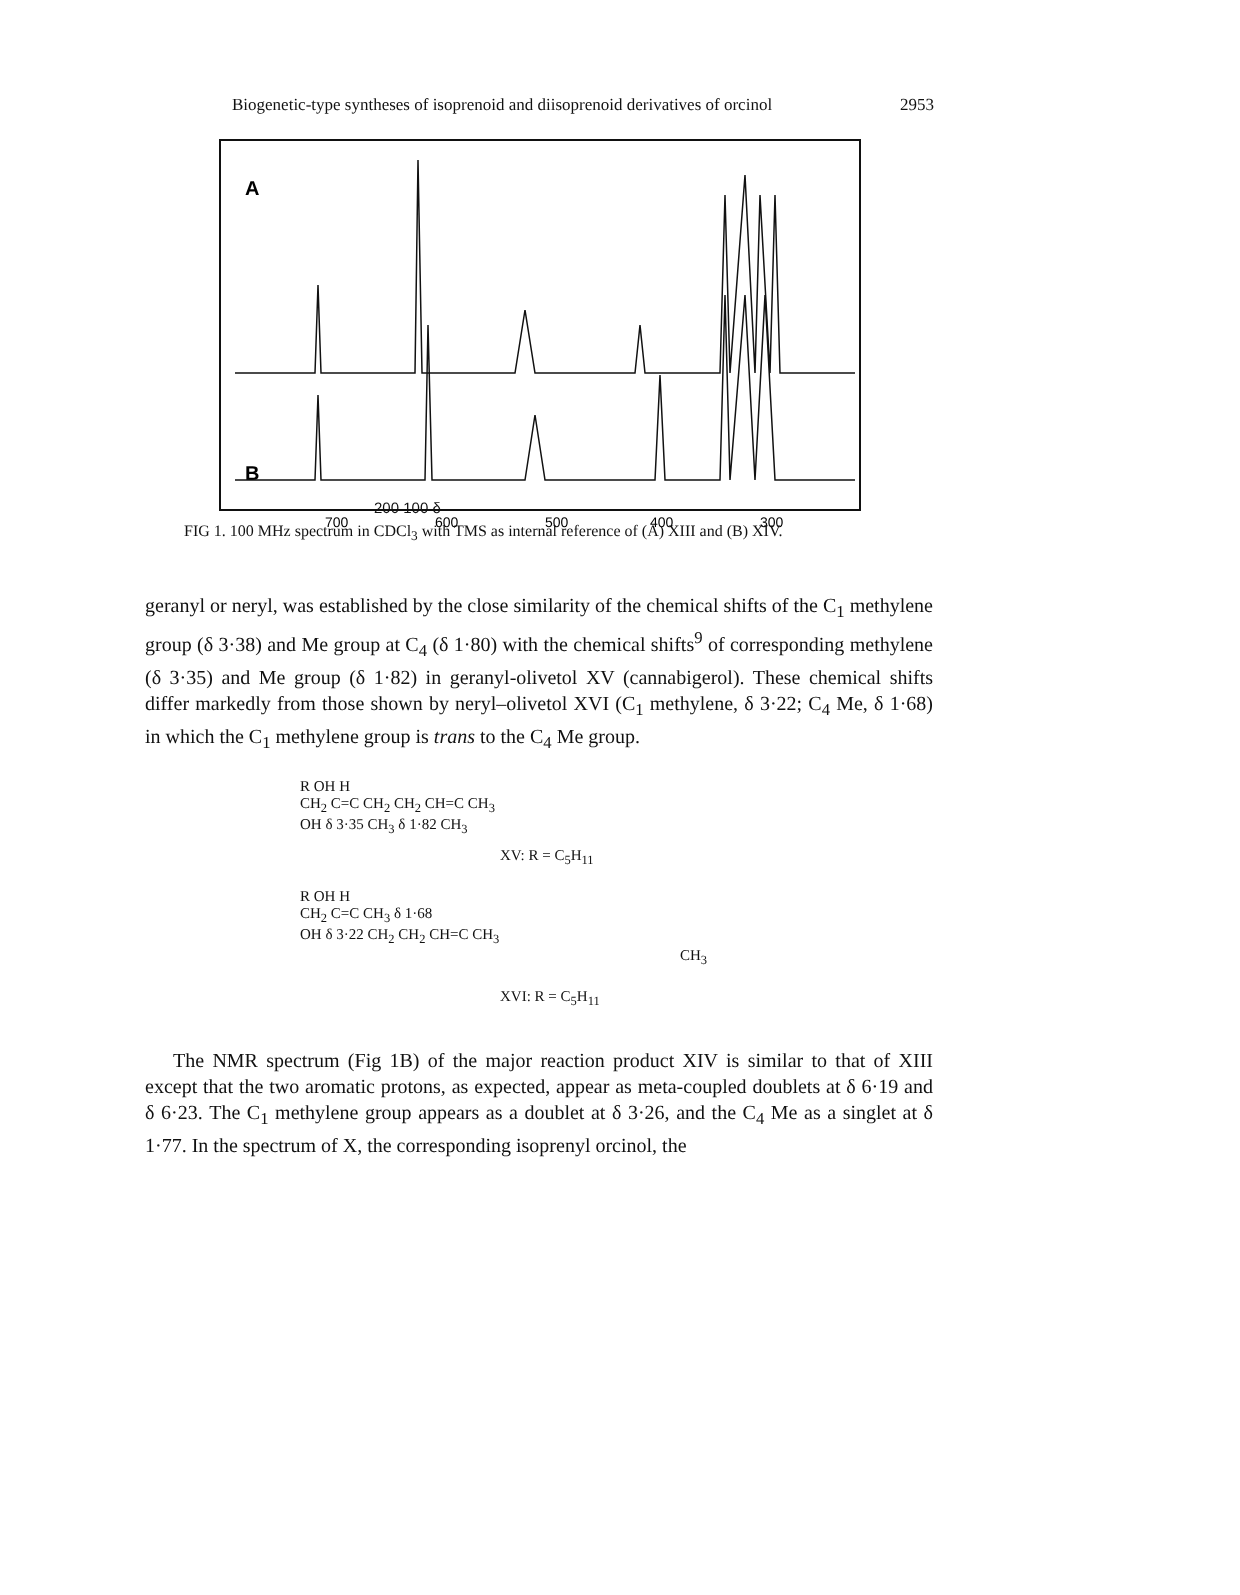Biogenetic-type syntheses of isoprenoid and diisoprenoid derivatives of orcinol 2953
A
B
700
600
500
400
300
200 100 δ
FIG 1. 100 MHz spectrum in CDCl<sub>3</sub> with TMS as internal reference of (A) XIII and (B) XIV.
geranyl or neryl, was established by the close similarity of the chemical shifts of the C<sub>1</sub> methylene group (δ 3·38) and Me group at C<sub>4</sub> (δ 1·80) with the chemical shifts<sup>9</sup> of corresponding methylene (δ 3·35) and Me group (δ 1·82) in geranyl-olivetol XV (cannabigerol). These chemical shifts differ markedly from those shown by neryl–olivetol XVI (C<sub>1</sub> methylene, δ 3·22; C<sub>4</sub> Me, δ 1·68) in which the C<sub>1</sub> methylene group is trans to the C<sub>4</sub> Me group.
R OH H
CH<sub>2</sub> C=C CH<sub>2</sub> CH<sub>2</sub> CH=C CH<sub>3</sub>
OH δ 3·35 CH<sub>3</sub> δ 1·82 CH<sub>3</sub>
XV: R = C<sub>5</sub>H<sub>11</sub>
R OH H
CH<sub>2</sub> C=C CH<sub>3</sub> δ 1·68
OH δ 3·22 CH<sub>2</sub> CH<sub>2</sub> CH=C CH<sub>3</sub>
CH<sub>3</sub>
XVI: R = C<sub>5</sub>H<sub>11</sub>
The NMR spectrum (Fig 1B) of the major reaction product XIV is similar to that of XIII except that the two aromatic protons, as expected, appear as meta-coupled doublets at δ 6·19 and δ 6·23. The C<sub>1</sub> methylene group appears as a doublet at δ 3·26, and the C<sub>4</sub> Me as a singlet at δ 1·77. In the spectrum of X, the corresponding isoprenyl orcinol, the